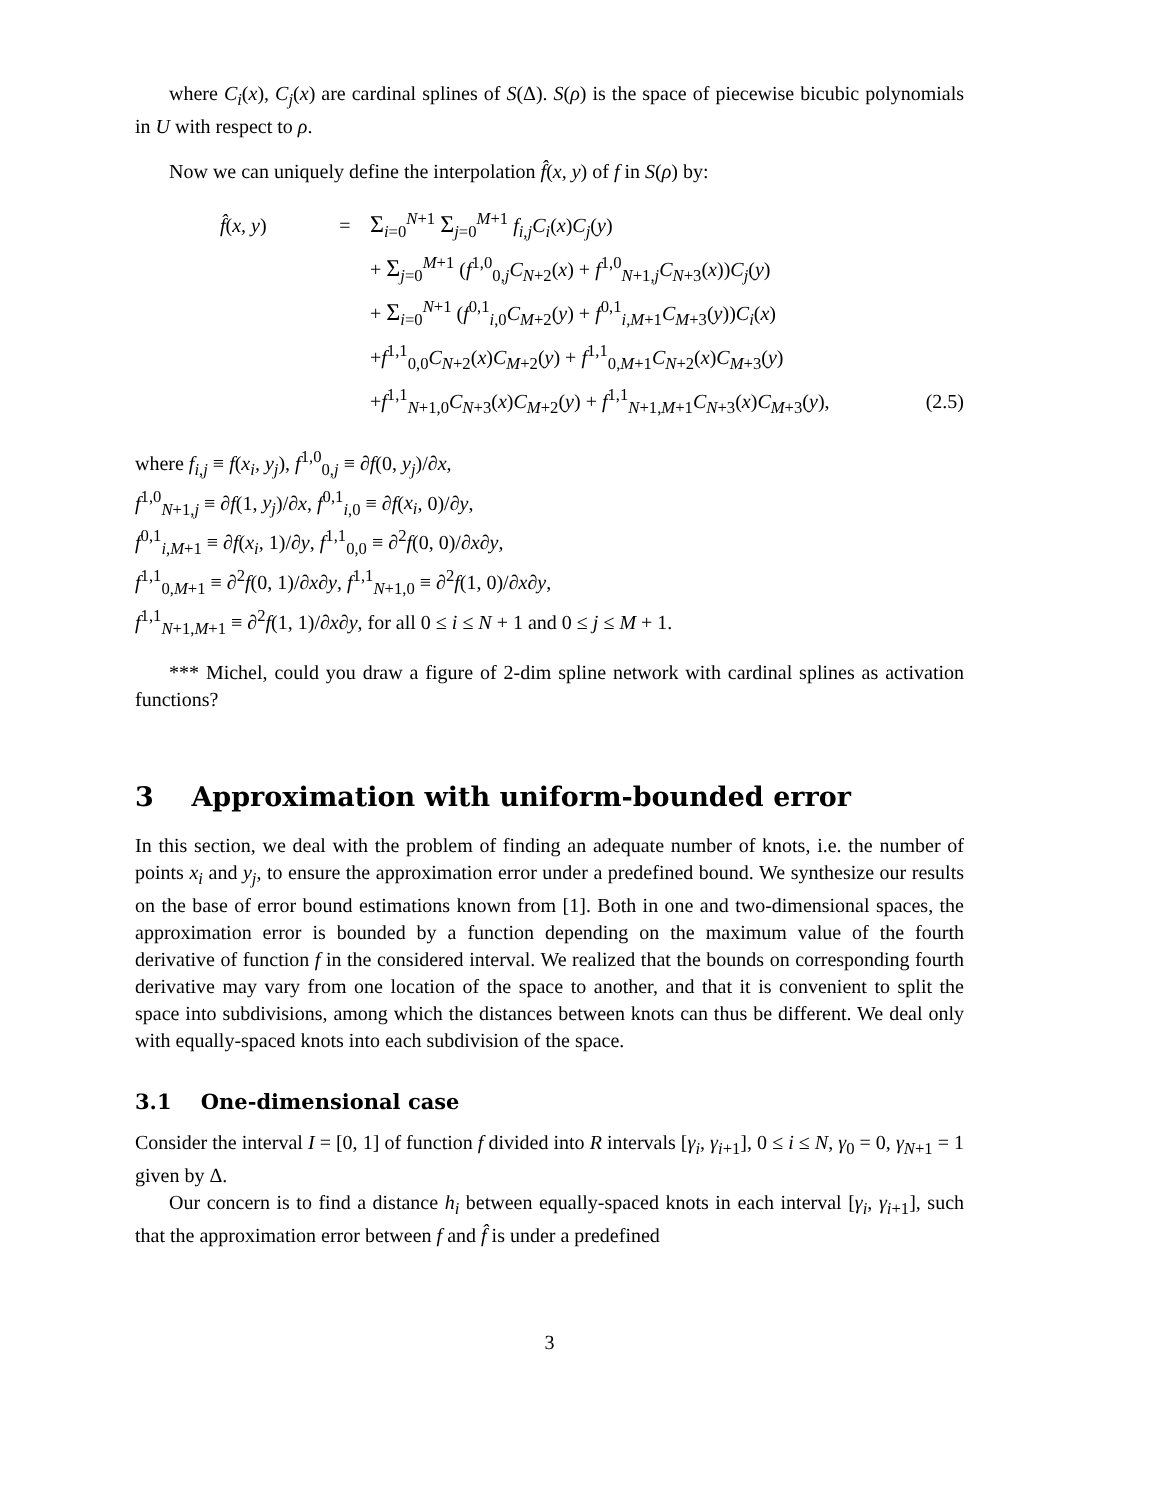where C<sub>i</sub>(x), C<sub>j</sub>(x) are cardinal splines of S(Δ). S(ρ) is the space of piecewise bicubic polynomials in U with respect to ρ.
Now we can uniquely define the interpolation f̂(x, y) of f in S(ρ) by:
f̂(x, y) = Σ<sub>i=0</sub><sup>N+1</sup> Σ<sub>j=0</sub><sup>M+1</sup> f<sub>i,j</sub>C<sub>i</sub>(x)C<sub>j</sub>(y)
+ Σ<sub>j=0</sub><sup>M+1</sup> (f<sup>1,0</sup><sub>0,j</sub>C<sub>N+2</sub>(x) + f<sup>1,0</sup><sub>N+1,j</sub>C<sub>N+3</sub>(x))C<sub>j</sub>(y)
+ Σ<sub>i=0</sub><sup>N+1</sup> (f<sup>0,1</sup><sub>i,0</sub>C<sub>M+2</sub>(y) + f<sup>0,1</sup><sub>i,M+1</sub>C<sub>M+3</sub>(y))C<sub>i</sub>(x)
+f<sup>1,1</sup><sub>0,0</sub>C<sub>N+2</sub>(x)C<sub>M+2</sub>(y) + f<sup>1,1</sup><sub>0,M+1</sub>C<sub>N+2</sub>(x)C<sub>M+3</sub>(y)
+f<sup>1,1</sup><sub>N+1,0</sub>C<sub>N+3</sub>(x)C<sub>M+2</sub>(y) + f<sup>1,1</sup><sub>N+1,M+1</sub>C<sub>N+3</sub>(x)C<sub>M+3</sub>(y), (2.5)
where f<sub>i,j</sub> ≡ f(x<sub>i</sub>, y<sub>j</sub>), f<sup>1,0</sup><sub>0,j</sub> ≡ ∂f(0, y<sub>j</sub>)/∂x,
f<sup>1,0</sup><sub>N+1,j</sub> ≡ ∂f(1, y<sub>j</sub>)/∂x, f<sup>0,1</sup><sub>i,0</sub> ≡ ∂f(x<sub>i</sub>, 0)/∂y,
f<sup>0,1</sup><sub>i,M+1</sub> ≡ ∂f(x<sub>i</sub>, 1)/∂y, f<sup>1,1</sup><sub>0,0</sub> ≡ ∂<sup>2</sup>f(0, 0)/∂x∂y,
f<sup>1,1</sup><sub>0,M+1</sub> ≡ ∂<sup>2</sup>f(0, 1)/∂x∂y, f<sup>1,1</sup><sub>N+1,0</sub> ≡ ∂<sup>2</sup>f(1, 0)/∂x∂y,
f<sup>1,1</sup><sub>N+1,M+1</sub> ≡ ∂<sup>2</sup>f(1, 1)/∂x∂y, for all 0 ≤ i ≤ N + 1 and 0 ≤ j ≤ M + 1.
*** Michel, could you draw a figure of 2-dim spline network with cardinal splines as activation functions?
3 Approximation with uniform-bounded error
In this section, we deal with the problem of finding an adequate number of knots, i.e. the number of points x<sub>i</sub> and y<sub>j</sub>, to ensure the approximation error under a predefined bound. We synthesize our results on the base of error bound estimations known from [1]. Both in one and two-dimensional spaces, the approximation error is bounded by a function depending on the maximum value of the fourth derivative of function f in the considered interval. We realized that the bounds on corresponding fourth derivative may vary from one location of the space to another, and that it is convenient to split the space into subdivisions, among which the distances between knots can thus be different. We deal only with equally-spaced knots into each subdivision of the space.
3.1 One-dimensional case
Consider the interval I = [0, 1] of function f divided into R intervals [γ<sub>i</sub>, γ<sub>i+1</sub>], 0 ≤ i ≤ N, γ<sub>0</sub> = 0, γ<sub>N+1</sub> = 1 given by Δ.
Our concern is to find a distance h<sub>i</sub> between equally-spaced knots in each interval [γ<sub>i</sub>, γ<sub>i+1</sub>], such that the approximation error between f and f̂ is under a predefined
3